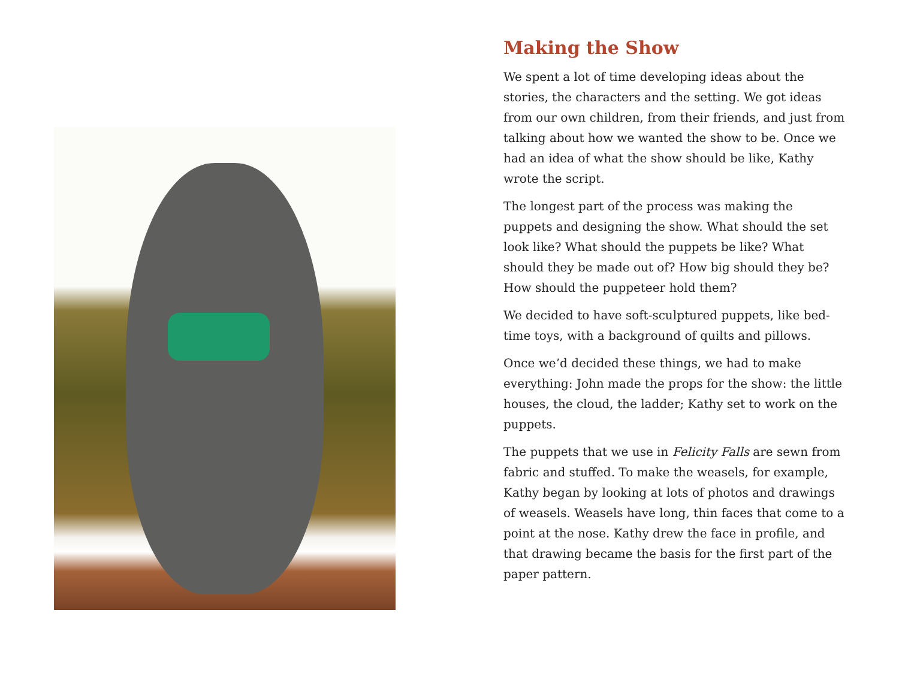Making the Show
We spent a lot of time developing ideas about the stories, the characters and the setting. We got ideas from our own children, from their friends, and just from talking about how we wanted the show to be. Once we had an idea of what the show should be like, Kathy wrote the script.
The longest part of the process was making the puppets and designing the show. What should the set look like? What should the puppets be like? What should they be made out of? How big should they be? How should the puppeteer hold them?
We decided to have soft-sculptured puppets, like bed-time toys, with a background of quilts and pillows.
Once we’d decided these things, we had to make everything: John made the props for the show: the little houses, the cloud, the ladder; Kathy set to work on the puppets.
The puppets that we use in Felicity Falls are sewn from fabric and stuffed. To make the weasels, for example, Kathy began by looking at lots of photos and drawings of weasels. Weasels have long, thin faces that come to a point at the nose. Kathy drew the face in profile, and that drawing became the basis for the first part of the paper pattern.